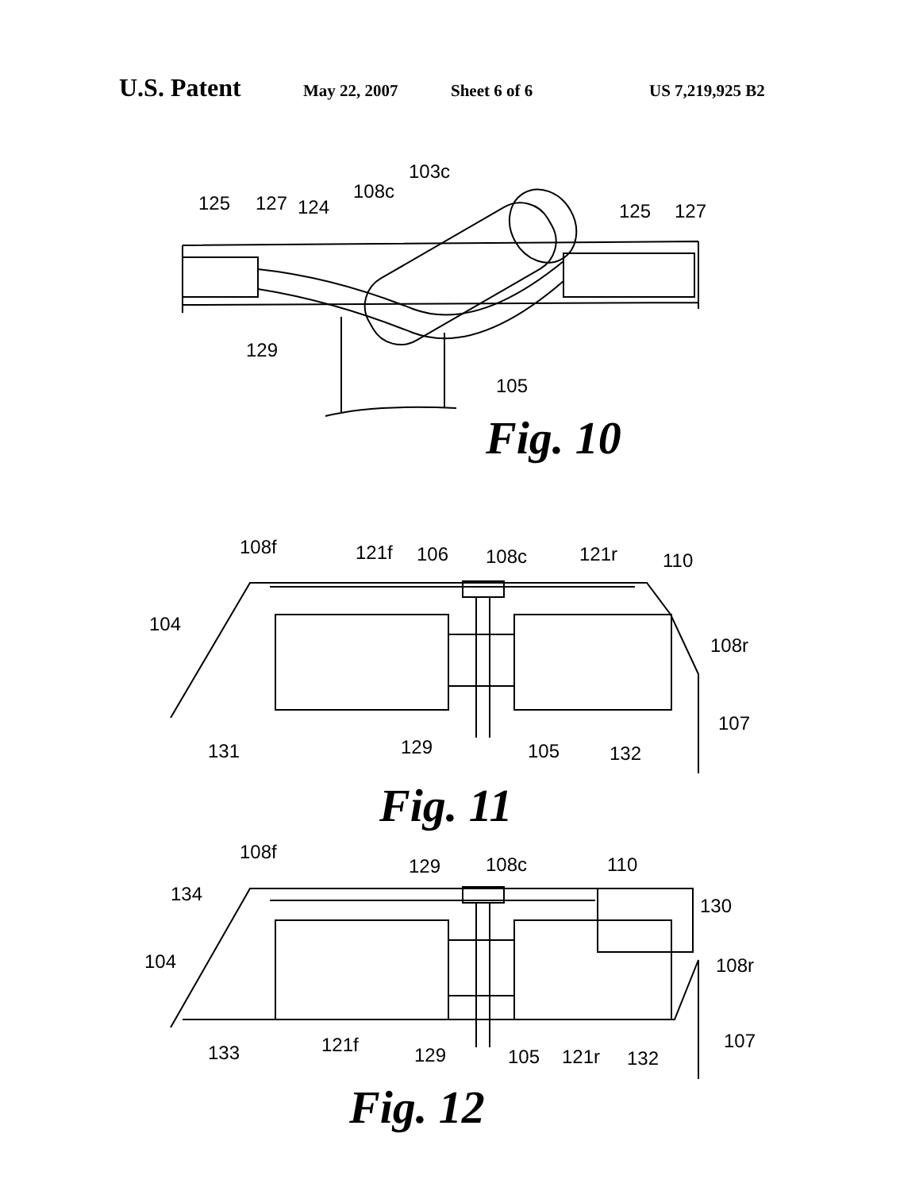U.S. Patent May 22, 2007 Sheet 6 of 6 US 7,219,925 B2
125
127
124
108c
103c
125
127
129
105
Fig. 10
108f
121f
106
108c
121r
110
104
108r
107
131
129
105
132
Fig. 11
108f
129
108c
110
134
130
104
108r
133
121f
129
105
121r
132
107
Fig. 12